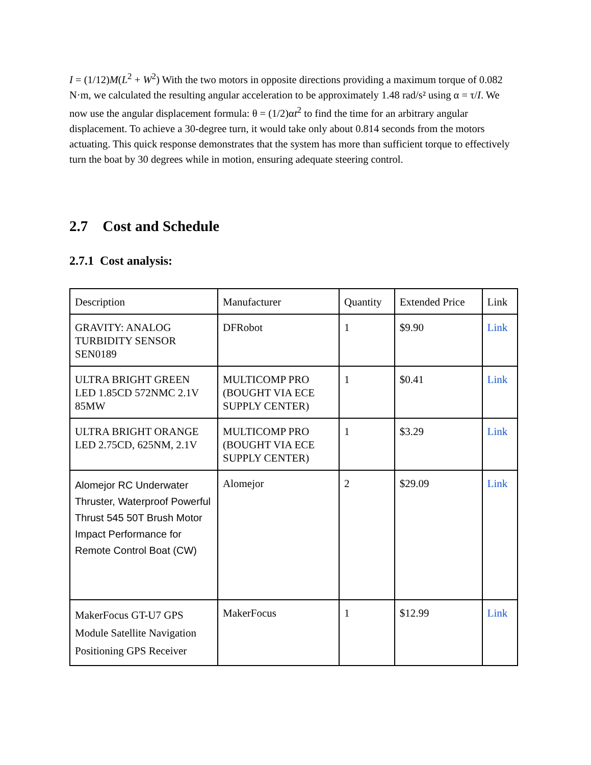I = (1/12)M(L<sup>2</sup> + W<sup>2</sup>) With the two motors in opposite directions providing a maximum torque of 0.082 N·m, we calculated the resulting angular acceleration to be approximately 1.48 rad/s² using α = τ/I. We now use the angular displacement formula: θ = (1/2)αt<sup>2</sup> to find the time for an arbitrary angular displacement. To achieve a 30-degree turn, it would take only about 0.814 seconds from the motors actuating. This quick response demonstrates that the system has more than sufficient torque to effectively turn the boat by 30 degrees while in motion, ensuring adequate steering control.
2.7 Cost and Schedule
2.7.1 Cost analysis:
| Description | Manufacturer | Quantity | Extended Price | Link |
| --- | --- | --- | --- | --- |
| GRAVITY: ANALOG TURBIDITY SENSOR SEN0189 | DFRobot | 1 | $9.90 | Link |
| ULTRA BRIGHT GREEN LED 1.85CD 572NMC 2.1V 85MW | MULTICOMP PRO (BOUGHT VIA ECE SUPPLY CENTER) | 1 | $0.41 | Link |
| ULTRA BRIGHT ORANGE LED 2.75CD, 625NM, 2.1V | MULTICOMP PRO (BOUGHT VIA ECE SUPPLY CENTER) | 1 | $3.29 | Link |
| Alomejor RC Underwater Thruster, Waterproof Powerful Thrust 545 50T Brush Motor Impact Performance for Remote Control Boat (CW) | Alomejor | 2 | $29.09 | Link |
| MakerFocus GT-U7 GPS Module Satellite Navigation Positioning GPS Receiver | MakerFocus | 1 | $12.99 | Link |